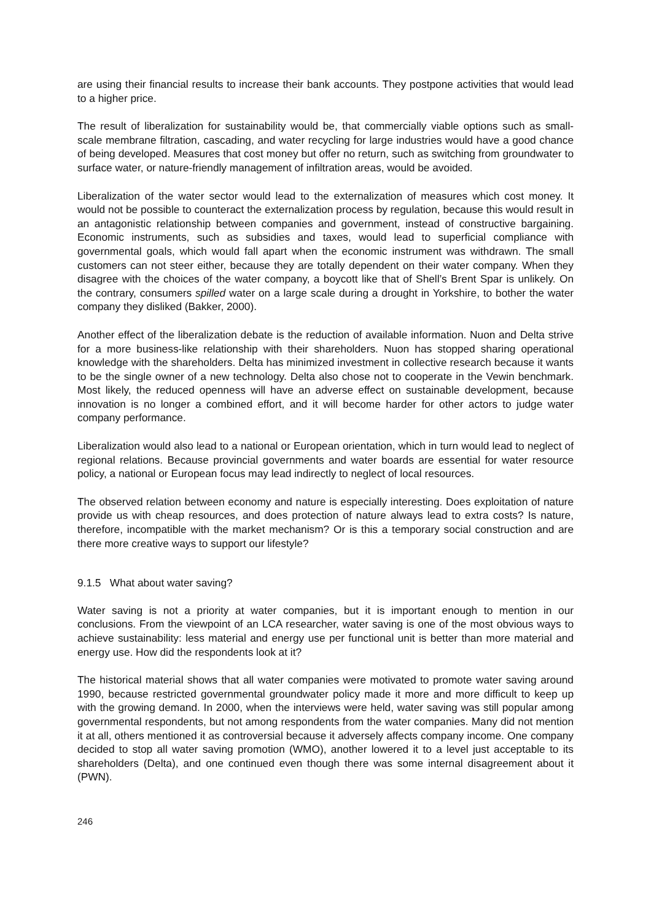are using their financial results to increase their bank accounts. They postpone activities that would lead to a higher price.
The result of liberalization for sustainability would be, that commercially viable options such as small-scale membrane filtration, cascading, and water recycling for large industries would have a good chance of being developed. Measures that cost money but offer no return, such as switching from groundwater to surface water, or nature-friendly management of infiltration areas, would be avoided.
Liberalization of the water sector would lead to the externalization of measures which cost money. It would not be possible to counteract the externalization process by regulation, because this would result in an antagonistic relationship between companies and government, instead of constructive bargaining. Economic instruments, such as subsidies and taxes, would lead to superficial compliance with governmental goals, which would fall apart when the economic instrument was withdrawn. The small customers can not steer either, because they are totally dependent on their water company. When they disagree with the choices of the water company, a boycott like that of Shell’s Brent Spar is unlikely. On the contrary, consumers spilled water on a large scale during a drought in Yorkshire, to bother the water company they disliked (Bakker, 2000).
Another effect of the liberalization debate is the reduction of available information. Nuon and Delta strive for a more business-like relationship with their shareholders. Nuon has stopped sharing operational knowledge with the shareholders. Delta has minimized investment in collective research because it wants to be the single owner of a new technology. Delta also chose not to cooperate in the Vewin benchmark. Most likely, the reduced openness will have an adverse effect on sustainable development, because innovation is no longer a combined effort, and it will become harder for other actors to judge water company performance.
Liberalization would also lead to a national or European orientation, which in turn would lead to neglect of regional relations. Because provincial governments and water boards are essential for water resource policy, a national or European focus may lead indirectly to neglect of local resources.
The observed relation between economy and nature is especially interesting. Does exploitation of nature provide us with cheap resources, and does protection of nature always lead to extra costs? Is nature, therefore, incompatible with the market mechanism? Or is this a temporary social construction and are there more creative ways to support our lifestyle?
9.1.5 What about water saving?
Water saving is not a priority at water companies, but it is important enough to mention in our conclusions. From the viewpoint of an LCA researcher, water saving is one of the most obvious ways to achieve sustainability: less material and energy use per functional unit is better than more material and energy use. How did the respondents look at it?
The historical material shows that all water companies were motivated to promote water saving around 1990, because restricted governmental groundwater policy made it more and more difficult to keep up with the growing demand. In 2000, when the interviews were held, water saving was still popular among governmental respondents, but not among respondents from the water companies. Many did not mention it at all, others mentioned it as controversial because it adversely affects company income. One company decided to stop all water saving promotion (WMO), another lowered it to a level just acceptable to its shareholders (Delta), and one continued even though there was some internal disagreement about it (PWN).
246